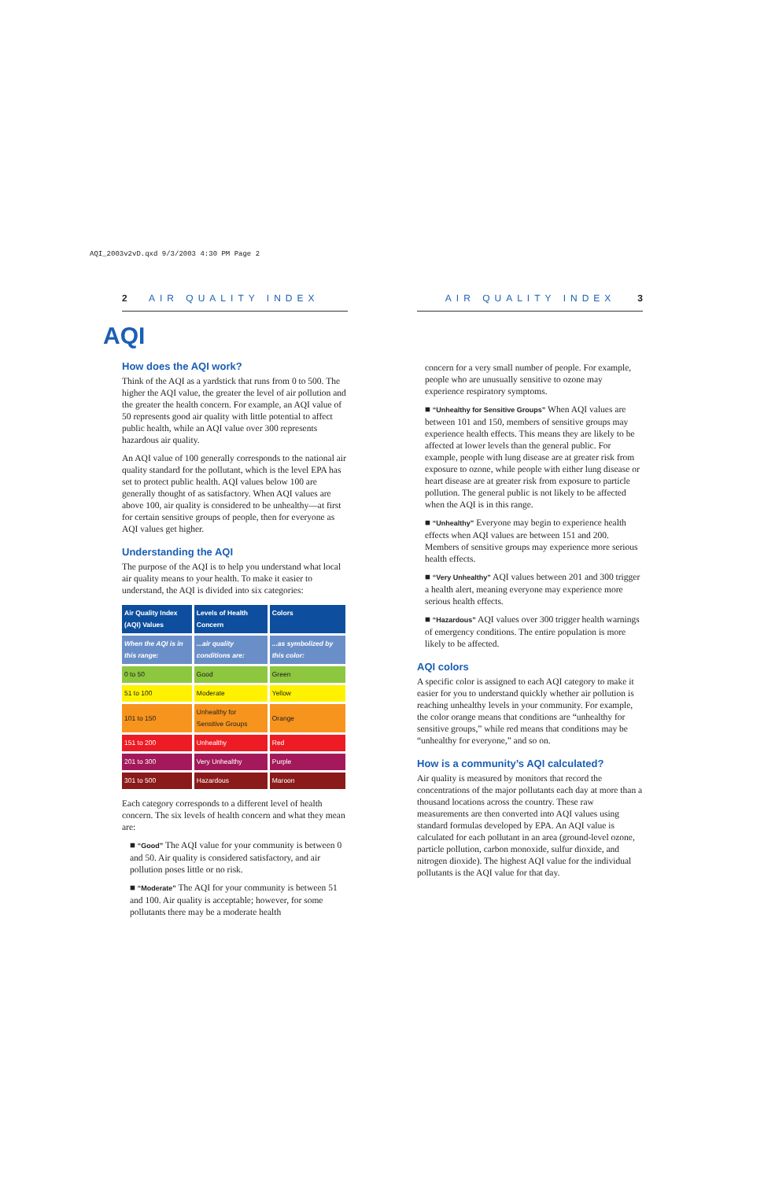AQI_2003v2vD.qxd 9/3/2003 4:30 PM Page 2
2 AIR QUALITY INDEX
AQI
How does the AQI work?
Think of the AQI as a yardstick that runs from 0 to 500. The higher the AQI value, the greater the level of air pollution and the greater the health concern. For example, an AQI value of 50 represents good air quality with little potential to affect public health, while an AQI value over 300 represents hazardous air quality.
An AQI value of 100 generally corresponds to the national air quality standard for the pollutant, which is the level EPA has set to protect public health. AQI values below 100 are generally thought of as satisfactory. When AQI values are above 100, air quality is considered to be unhealthy—at first for certain sensitive groups of people, then for everyone as AQI values get higher.
Understanding the AQI
The purpose of the AQI is to help you understand what local air quality means to your health. To make it easier to understand, the AQI is divided into six categories:
| Air Quality Index (AQI) Values | Levels of Health Concern | Colors |
| --- | --- | --- |
| When the AQI is in this range: | ...air quality conditions are: | ...as symbolized by this color: |
| 0 to 50 | Good | Green |
| 51 to 100 | Moderate | Yellow |
| 101 to 150 | Unhealthy for Sensitive Groups | Orange |
| 151 to 200 | Unhealthy | Red |
| 201 to 300 | Very Unhealthy | Purple |
| 301 to 500 | Hazardous | Maroon |
Each category corresponds to a different level of health concern. The six levels of health concern and what they mean are:
■ “Good” The AQI value for your community is between 0 and 50. Air quality is considered satisfactory, and air pollution poses little or no risk.
■ “Moderate” The AQI for your community is between 51 and 100. Air quality is acceptable; however, for some pollutants there may be a moderate health
AIR QUALITY INDEX 3
concern for a very small number of people. For example, people who are unusually sensitive to ozone may experience respiratory symptoms.
■ “Unhealthy for Sensitive Groups” When AQI values are between 101 and 150, members of sensitive groups may experience health effects. This means they are likely to be affected at lower levels than the general public. For example, people with lung disease are at greater risk from exposure to ozone, while people with either lung disease or heart disease are at greater risk from exposure to particle pollution. The general public is not likely to be affected when the AQI is in this range.
■ “Unhealthy” Everyone may begin to experience health effects when AQI values are between 151 and 200. Members of sensitive groups may experience more serious health effects.
■ “Very Unhealthy” AQI values between 201 and 300 trigger a health alert, meaning everyone may experience more serious health effects.
■ “Hazardous” AQI values over 300 trigger health warnings of emergency conditions. The entire population is more likely to be affected.
AQI colors
A specific color is assigned to each AQI category to make it easier for you to understand quickly whether air pollution is reaching unhealthy levels in your community. For example, the color orange means that conditions are “unhealthy for sensitive groups,” while red means that conditions may be “unhealthy for everyone,” and so on.
How is a community’s AQI calculated?
Air quality is measured by monitors that record the concentrations of the major pollutants each day at more than a thousand locations across the country. These raw measurements are then converted into AQI values using standard formulas developed by EPA. An AQI value is calculated for each pollutant in an area (ground-level ozone, particle pollution, carbon monoxide, sulfur dioxide, and nitrogen dioxide). The highest AQI value for the individual pollutants is the AQI value for that day.